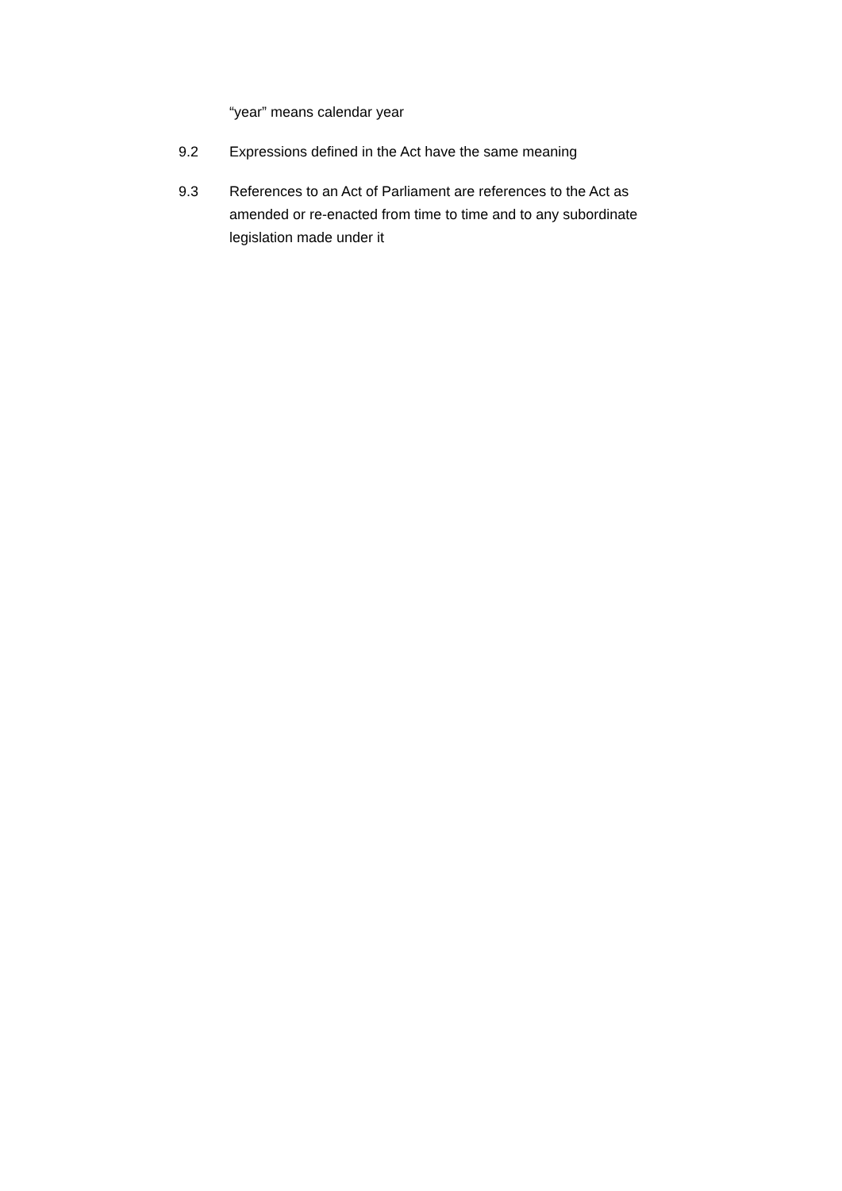“year” means calendar year
9.2 Expressions defined in the Act have the same meaning
9.3 References to an Act of Parliament are references to the Act as amended or re-enacted from time to time and to any subordinate legislation made under it